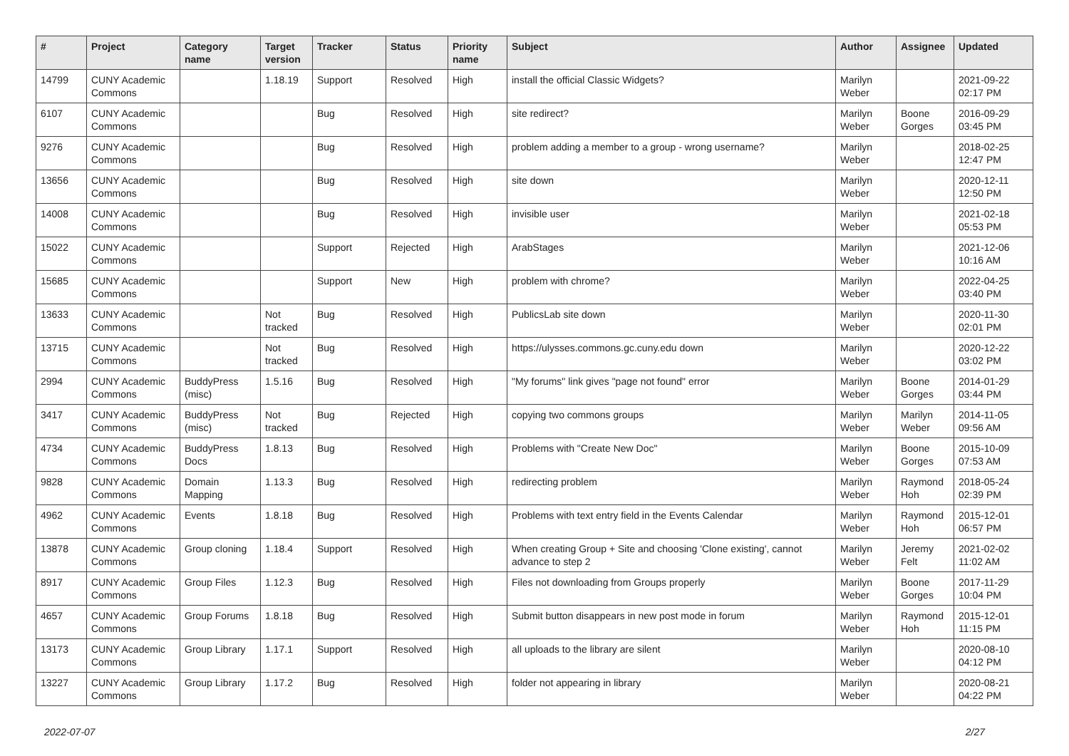| # | Project | Category name | Target version | Tracker | Status | Priority name | Subject | Author | Assignee | Updated |
| --- | --- | --- | --- | --- | --- | --- | --- | --- | --- | --- |
| 14799 | CUNY Academic Commons | | 1.18.19 | Support | Resolved | High | install the official Classic Widgets? | Marilyn Weber | | 2021-09-22 02:17 PM |
| 6107 | CUNY Academic Commons | | | Bug | Resolved | High | site redirect? | Marilyn Weber | Boone Gorges | 2016-09-29 03:45 PM |
| 9276 | CUNY Academic Commons | | | Bug | Resolved | High | problem adding a member to a group - wrong username? | Marilyn Weber | | 2018-02-25 12:47 PM |
| 13656 | CUNY Academic Commons | | | Bug | Resolved | High | site down | Marilyn Weber | | 2020-12-11 12:50 PM |
| 14008 | CUNY Academic Commons | | | Bug | Resolved | High | invisible user | Marilyn Weber | | 2021-02-18 05:53 PM |
| 15022 | CUNY Academic Commons | | | Support | Rejected | High | ArabStages | Marilyn Weber | | 2021-12-06 10:16 AM |
| 15685 | CUNY Academic Commons | | | Support | New | High | problem with chrome? | Marilyn Weber | | 2022-04-25 03:40 PM |
| 13633 | CUNY Academic Commons | | Not tracked | Bug | Resolved | High | PublicsLab site down | Marilyn Weber | | 2020-11-30 02:01 PM |
| 13715 | CUNY Academic Commons | | Not tracked | Bug | Resolved | High | https://ulysses.commons.gc.cuny.edu down | Marilyn Weber | | 2020-12-22 03:02 PM |
| 2994 | CUNY Academic Commons | BuddyPress (misc) | 1.5.16 | Bug | Resolved | High | "My forums" link gives "page not found" error | Marilyn Weber | Boone Gorges | 2014-01-29 03:44 PM |
| 3417 | CUNY Academic Commons | BuddyPress (misc) | Not tracked | Bug | Rejected | High | copying two commons groups | Marilyn Weber | Marilyn Weber | 2014-11-05 09:56 AM |
| 4734 | CUNY Academic Commons | BuddyPress Docs | 1.8.13 | Bug | Resolved | High | Problems with "Create New Doc" | Marilyn Weber | Boone Gorges | 2015-10-09 07:53 AM |
| 9828 | CUNY Academic Commons | Domain Mapping | 1.13.3 | Bug | Resolved | High | redirecting problem | Marilyn Weber | Raymond Hoh | 2018-05-24 02:39 PM |
| 4962 | CUNY Academic Commons | Events | 1.8.18 | Bug | Resolved | High | Problems with text entry field in the Events Calendar | Marilyn Weber | Raymond Hoh | 2015-12-01 06:57 PM |
| 13878 | CUNY Academic Commons | Group cloning | 1.18.4 | Support | Resolved | High | When creating Group + Site and choosing 'Clone existing', cannot advance to step 2 | Marilyn Weber | Jeremy Felt | 2021-02-02 11:02 AM |
| 8917 | CUNY Academic Commons | Group Files | 1.12.3 | Bug | Resolved | High | Files not downloading from Groups properly | Marilyn Weber | Boone Gorges | 2017-11-29 10:04 PM |
| 4657 | CUNY Academic Commons | Group Forums | 1.8.18 | Bug | Resolved | High | Submit button disappears in new post mode in forum | Marilyn Weber | Raymond Hoh | 2015-12-01 11:15 PM |
| 13173 | CUNY Academic Commons | Group Library | 1.17.1 | Support | Resolved | High | all uploads to the library are silent | Marilyn Weber | | 2020-08-10 04:12 PM |
| 13227 | CUNY Academic Commons | Group Library | 1.17.2 | Bug | Resolved | High | folder not appearing in library | Marilyn Weber | | 2020-08-21 04:22 PM |
2022-07-07 2/27